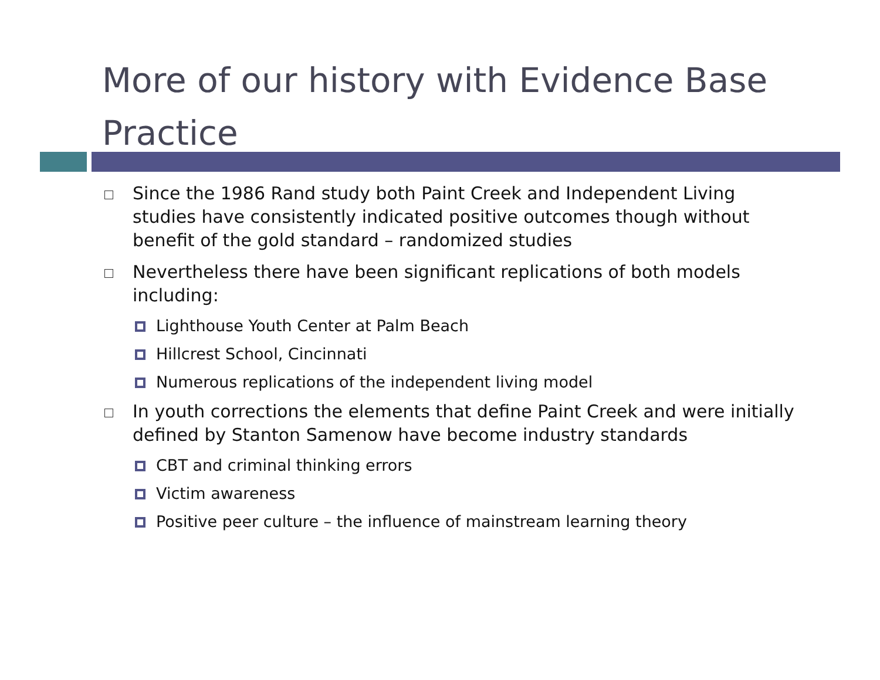More of our history with Evidence Base Practice
Since the 1986 Rand study both Paint Creek and Independent Living studies have consistently indicated positive outcomes though without benefit of the gold standard – randomized studies
Nevertheless there have been significant replications of both models including:
Lighthouse Youth Center at Palm Beach
Hillcrest School, Cincinnati
Numerous replications of the independent living model
In youth corrections the elements that define Paint Creek and were initially defined by Stanton Samenow have become industry standards
CBT and criminal thinking errors
Victim awareness
Positive peer culture – the influence of mainstream learning theory